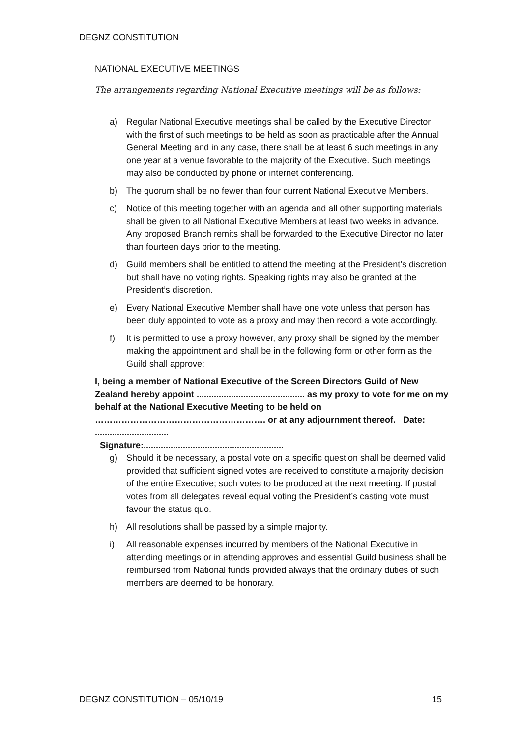DEGNZ CONSTITUTION
NATIONAL EXECUTIVE MEETINGS
The arrangements regarding National Executive meetings will be as follows:
a) Regular National Executive meetings shall be called by the Executive Director with the first of such meetings to be held as soon as practicable after the Annual General Meeting and in any case, there shall be at least 6 such meetings in any one year at a venue favorable to the majority of the Executive. Such meetings may also be conducted by phone or internet conferencing.
b) The quorum shall be no fewer than four current National Executive Members.
c) Notice of this meeting together with an agenda and all other supporting materials shall be given to all National Executive Members at least two weeks in advance. Any proposed Branch remits shall be forwarded to the Executive Director no later than fourteen days prior to the meeting.
d) Guild members shall be entitled to attend the meeting at the President’s discretion but shall have no voting rights. Speaking rights may also be granted at the President’s discretion.
e) Every National Executive Member shall have one vote unless that person has been duly appointed to vote as a proxy and may then record a vote accordingly.
f) It is permitted to use a proxy however, any proxy shall be signed by the member making the appointment and shall be in the following form or other form as the Guild shall approve:
I, being a member of National Executive of the Screen Directors Guild of New Zealand hereby appoint ............................................ as my proxy to vote for me on my behalf at the National Executive Meeting to be held on …………………………………………………. or at any adjournment thereof. Date: ..............................
Signature:.........................................................
g) Should it be necessary, a postal vote on a specific question shall be deemed valid provided that sufficient signed votes are received to constitute a majority decision of the entire Executive; such votes to be produced at the next meeting. If postal votes from all delegates reveal equal voting the President’s casting vote must favour the status quo.
h) All resolutions shall be passed by a simple majority.
i) All reasonable expenses incurred by members of the National Executive in attending meetings or in attending approves and essential Guild business shall be reimbursed from National funds provided always that the ordinary duties of such members are deemed to be honorary.
DEGNZ CONSTITUTION – 05/10/19 15